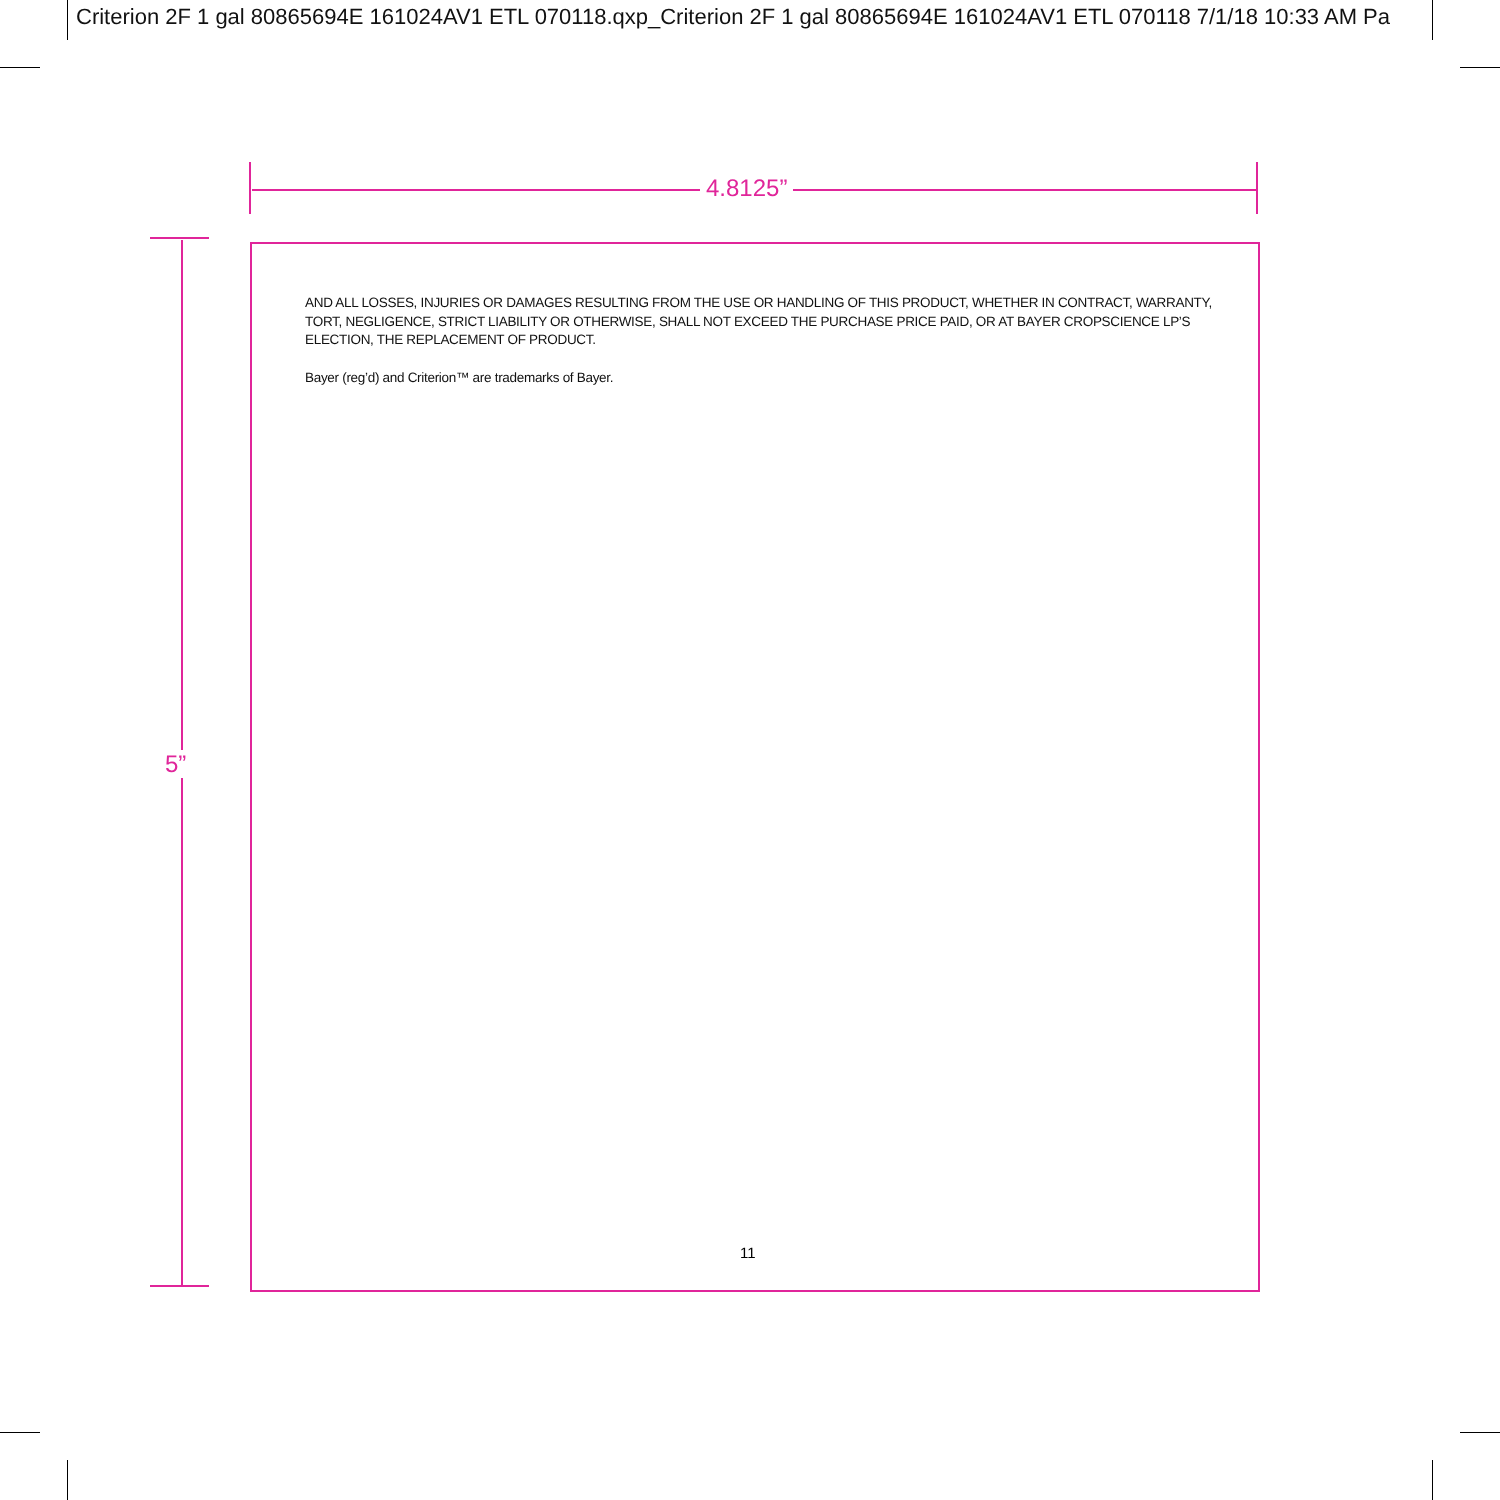Criterion 2F 1 gal 80865694E 161024AV1 ETL 070118.qxp_Criterion 2F 1 gal 80865694E 161024AV1 ETL 070118 7/1/18 10:33 AM Pa
4.8125”
5”
AND ALL LOSSES, INJURIES OR DAMAGES RESULTING FROM THE USE OR HANDLING OF THIS PRODUCT, WHETHER IN CONTRACT, WARRANTY, TORT, NEGLIGENCE, STRICT LIABILITY OR OTHERWISE, SHALL NOT EXCEED THE PURCHASE PRICE PAID, OR AT BAYER CROPSCIENCE LP’S ELECTION, THE REPLACEMENT OF PRODUCT.
Bayer (reg’d) and Criterion™ are trademarks of Bayer.
11